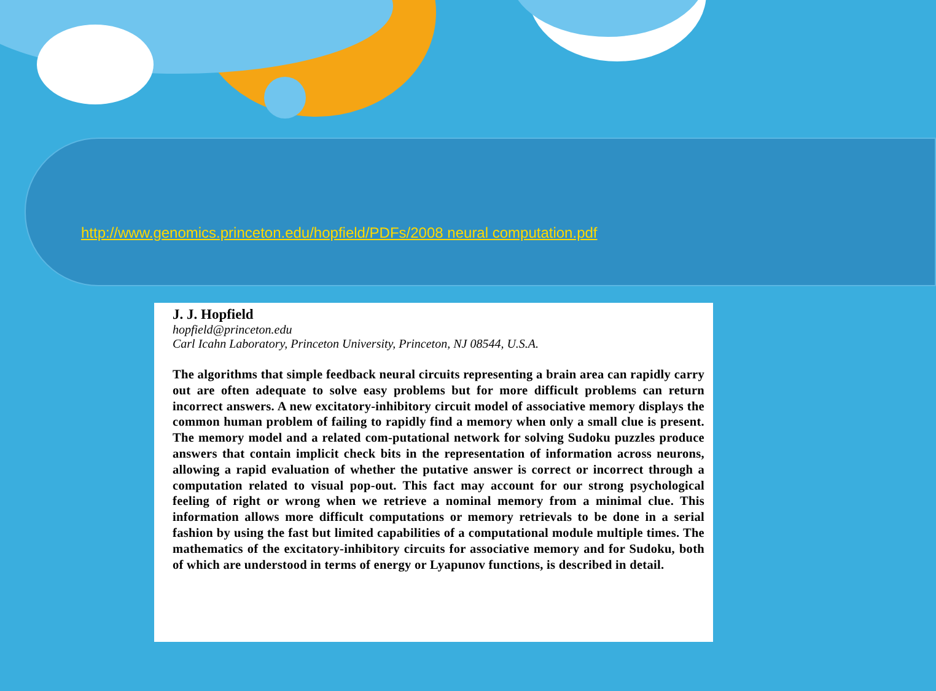http://www.genomics.princeton.edu/hopfield/PDFs/2008 neural computation.pdf
J. J. Hopfield
hopfield@princeton.edu
Carl Icahn Laboratory, Princeton University, Princeton, NJ 08544, U.S.A.
The algorithms that simple feedback neural circuits representing a brain area can rapidly carry out are often adequate to solve easy problems but for more difficult problems can return incorrect answers. A new excitatory-inhibitory circuit model of associative memory displays the common human problem of failing to rapidly find a memory when only a small clue is present. The memory model and a related com-putational network for solving Sudoku puzzles produce answers that contain implicit check bits in the representation of information across neurons, allowing a rapid evaluation of whether the putative answer is correct or incorrect through a computation related to visual pop-out. This fact may account for our strong psychological feeling of right or wrong when we retrieve a nominal memory from a minimal clue. This information allows more difficult computations or memory retrievals to be done in a serial fashion by using the fast but limited capabilities of a computational module multiple times. The mathematics of the excitatory-inhibitory circuits for associative memory and for Sudoku, both of which are understood in terms of energy or Lyapunov functions, is described in detail.